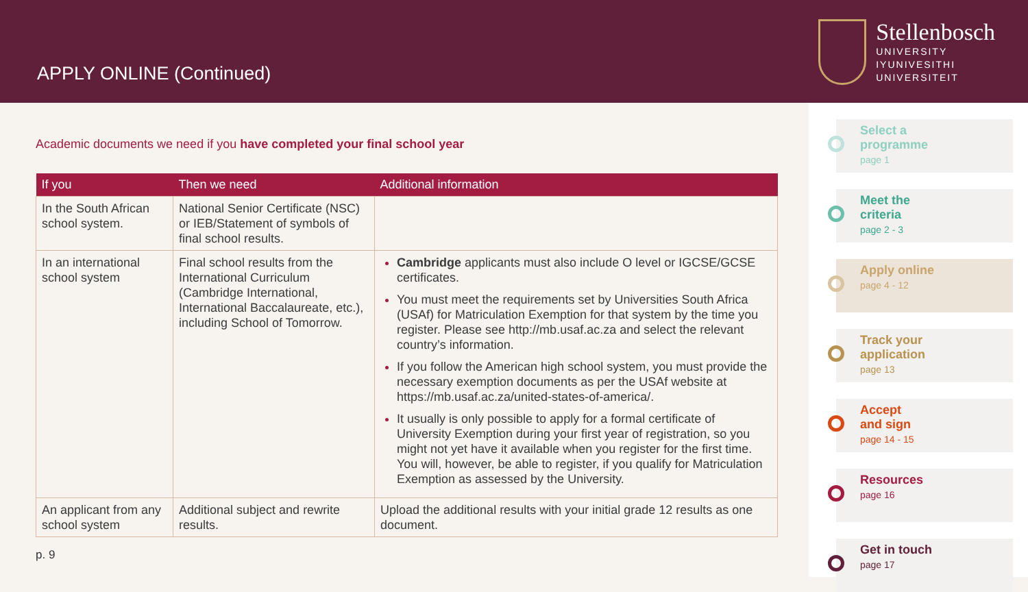APPLY ONLINE (Continued)
Stellenbosch
UNIVERSITY
IYUNIVESITHI
UNIVERSITEIT
Academic documents we need if you have completed your final school year
| If you | Then we need | Additional information |
| --- | --- | --- |
| In the South African school system. | National Senior Certificate (NSC) or IEB/Statement of symbols of final school results. | |
| In an international school system | Final school results from the International Curriculum (Cambridge International, International Baccalaureate, etc.), including School of Tomorrow. | Cambridge applicants must also include O level or IGCSE/GCSE certificates. You must meet the requirements set by Universities South Africa (USAf) for Matriculation Exemption for that system by the time you register. Please see http://mb.usaf.ac.za and select the relevant country’s information. If you follow the American high school system, you must provide the necessary exemption documents as per the USAf website at https://mb.usaf.ac.za/united-states-of-america/ . It usually is only possible to apply for a formal certificate of University Exemption during your first year of registration, so you might not yet have it available when you register for the first time. You will, however, be able to register, if you qualify for Matriculation Exemption as assessed by the University. |
| An applicant from any school system | Additional subject and rewrite results. | Upload the additional results with your initial grade 12 results as one document. |
p. 9
Select a
programme
page 1
Meet the
criteria
page 2 - 3
Apply online
page 4 - 12
Track your
application
page 13
Accept
and sign
page 14 - 15
Resources
page 16
Get in touch
page 17